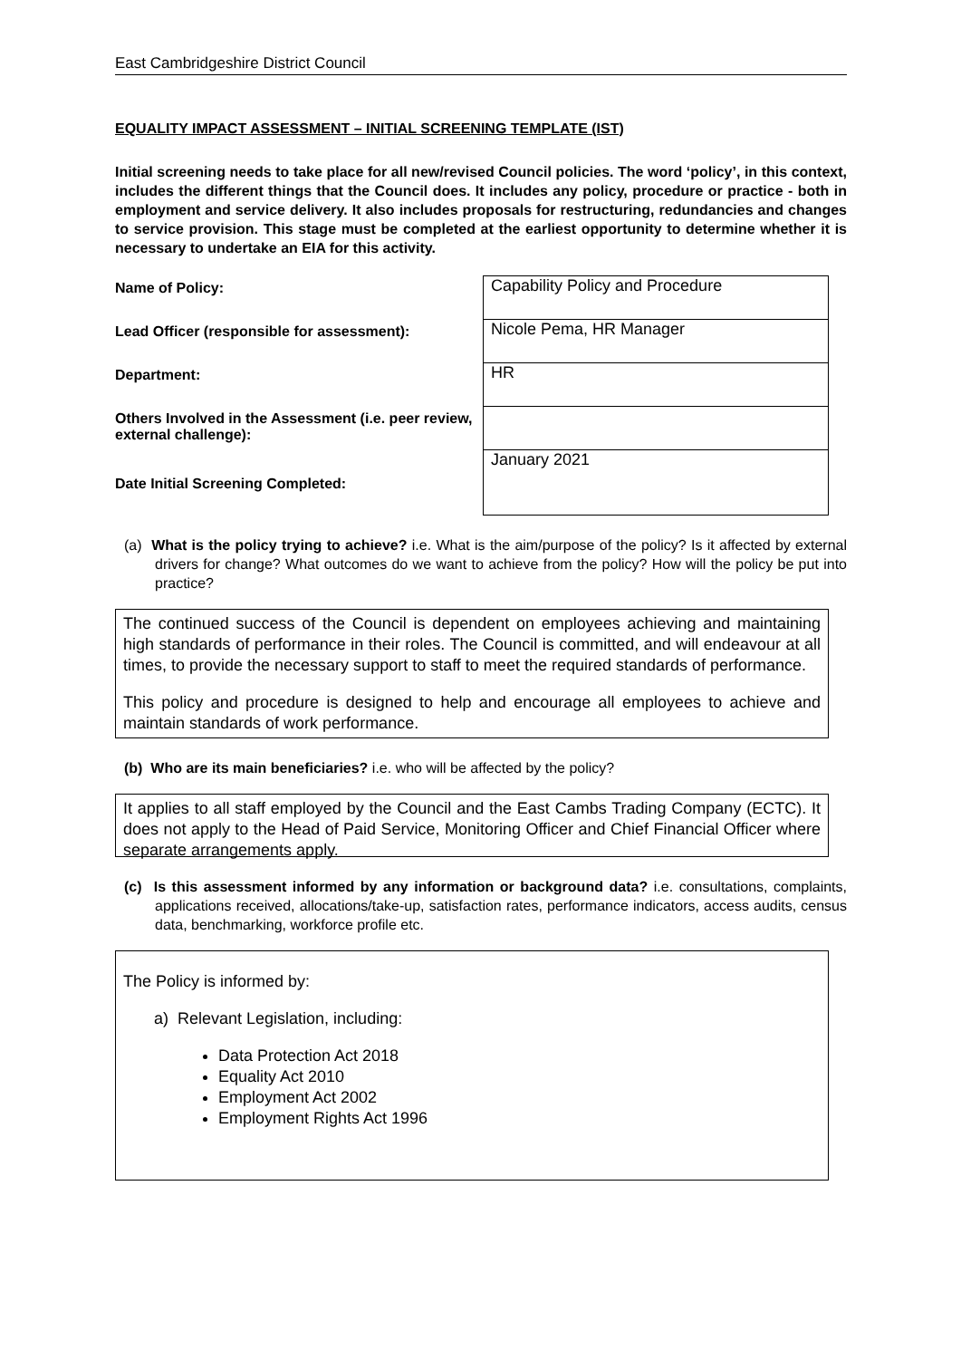East Cambridgeshire District Council
EQUALITY IMPACT ASSESSMENT – INITIAL SCREENING TEMPLATE (IST)
Initial screening needs to take place for all new/revised Council policies. The word ‘policy’, in this context, includes the different things that the Council does. It includes any policy, procedure or practice - both in employment and service delivery. It also includes proposals for restructuring, redundancies and changes to service provision. This stage must be completed at the earliest opportunity to determine whether it is necessary to undertake an EIA for this activity.
| Name of Policy: | Capability Policy and Procedure |
| Lead Officer (responsible for assessment): | Nicole Pema, HR Manager |
| Department: | HR |
| Others Involved in the Assessment (i.e. peer review, external challenge): | |
| Date Initial Screening Completed: | January 2021 |
(a) What is the policy trying to achieve? i.e. What is the aim/purpose of the policy? Is it affected by external drivers for change? What outcomes do we want to achieve from the policy? How will the policy be put into practice?
The continued success of the Council is dependent on employees achieving and maintaining high standards of performance in their roles. The Council is committed, and will endeavour at all times, to provide the necessary support to staff to meet the required standards of performance.
This policy and procedure is designed to help and encourage all employees to achieve and maintain standards of work performance.
(b) Who are its main beneficiaries? i.e. who will be affected by the policy?
It applies to all staff employed by the Council and the East Cambs Trading Company (ECTC). It does not apply to the Head of Paid Service, Monitoring Officer and Chief Financial Officer where separate arrangements apply.
(c) Is this assessment informed by any information or background data? i.e. consultations, complaints, applications received, allocations/take-up, satisfaction rates, performance indicators, access audits, census data, benchmarking, workforce profile etc.
The Policy is informed by:
a) Relevant Legislation, including:
Data Protection Act 2018
Equality Act 2010
Employment Act 2002
Employment Rights Act 1996